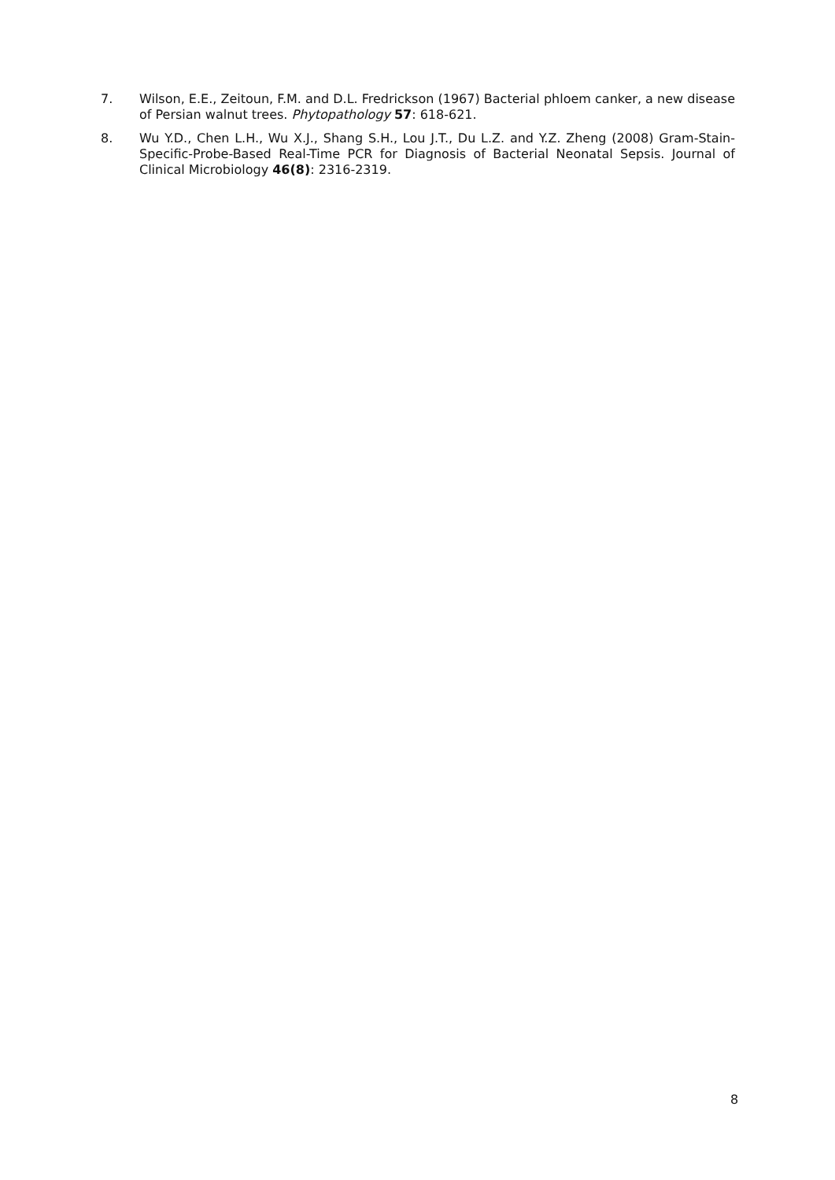7. Wilson, E.E., Zeitoun, F.M. and D.L. Fredrickson (1967) Bacterial phloem canker, a new disease of Persian walnut trees. Phytopathology 57: 618-621.
8. Wu Y.D., Chen L.H., Wu X.J., Shang S.H., Lou J.T., Du L.Z. and Y.Z. Zheng (2008) Gram-Stain-Specific-Probe-Based Real-Time PCR for Diagnosis of Bacterial Neonatal Sepsis. Journal of Clinical Microbiology 46(8): 2316-2319.
8